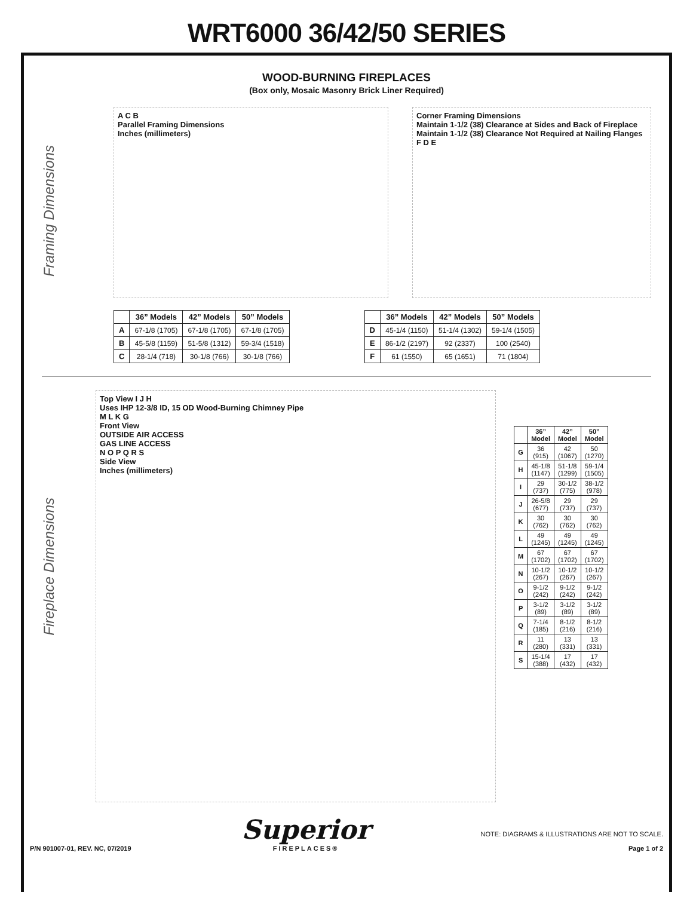WRT6000 36/42/50 SERIES
Framing Dimensions
Fireplace Dimensions
WOOD-BURNING FIREPLACES
(Box only, Mosaic Masonry Brick Liner Required)
A C B
Parallel Framing Dimensions
Inches (millimeters)
Corner Framing Dimensions
Maintain 1-1/2 (38) Clearance at Sides and Back of Fireplace
Maintain 1-1/2 (38) Clearance Not Required at Nailing Flanges
F D E
| | 36” Models | 42” Models | 50” Models |
| --- | --- | --- | --- |
| A | 67-1/8 (1705) | 67-1/8 (1705) | 67-1/8 (1705) |
| B | 45-5/8 (1159) | 51-5/8 (1312) | 59-3/4 (1518) |
| C | 28-1/4 (718) | 30-1/8 (766) | 30-1/8 (766) |
| | 36” Models | 42” Models | 50” Models |
| --- | --- | --- | --- |
| D | 45-1/4 (1150) | 51-1/4 (1302) | 59-1/4 (1505) |
| E | 86-1/2 (2197) | 92 (2337) | 100 (2540) |
| F | 61 (1550) | 65 (1651) | 71 (1804) |
Top View I J H
Uses IHP 12-3/8 ID, 15 OD Wood-Burning Chimney Pipe
M L K G
Front View
OUTSIDE AIR ACCESS
GAS LINE ACCESS
N O P Q R S
Side View
Inches (millimeters)
| | 36” Model | 42” Model | 50” Model |
| --- | --- | --- | --- |
| G | 36 (915) | 42 (1067) | 50 (1270) |
| H | 45-1/8 (1147) | 51-1/8 (1299) | 59-1/4 (1505) |
| I | 29 (737) | 30-1/2 (775) | 38-1/2 (978) |
| J | 26-5/8 (677) | 29 (737) | 29 (737) |
| K | 30 (762) | 30 (762) | 30 (762) |
| L | 49 (1245) | 49 (1245) | 49 (1245) |
| M | 67 (1702) | 67 (1702) | 67 (1702) |
| N | 10-1/2 (267) | 10-1/2 (267) | 10-1/2 (267) |
| O | 9-1/2 (242) | 9-1/2 (242) | 9-1/2 (242) |
| P | 3-1/2 (89) | 3-1/2 (89) | 3-1/2 (89) |
| Q | 7-1/4 (185) | 8-1/2 (216) | 8-1/2 (216) |
| R | 11 (280) | 13 (331) | 13 (331) |
| S | 15-1/4 (388) | 17 (432) | 17 (432) |
P/N 901007-01, REV. NC, 07/2019
Superior
FIREPLACES®
NOTE: DIAGRAMS & ILLUSTRATIONS ARE NOT TO SCALE.
Page 1 of 2